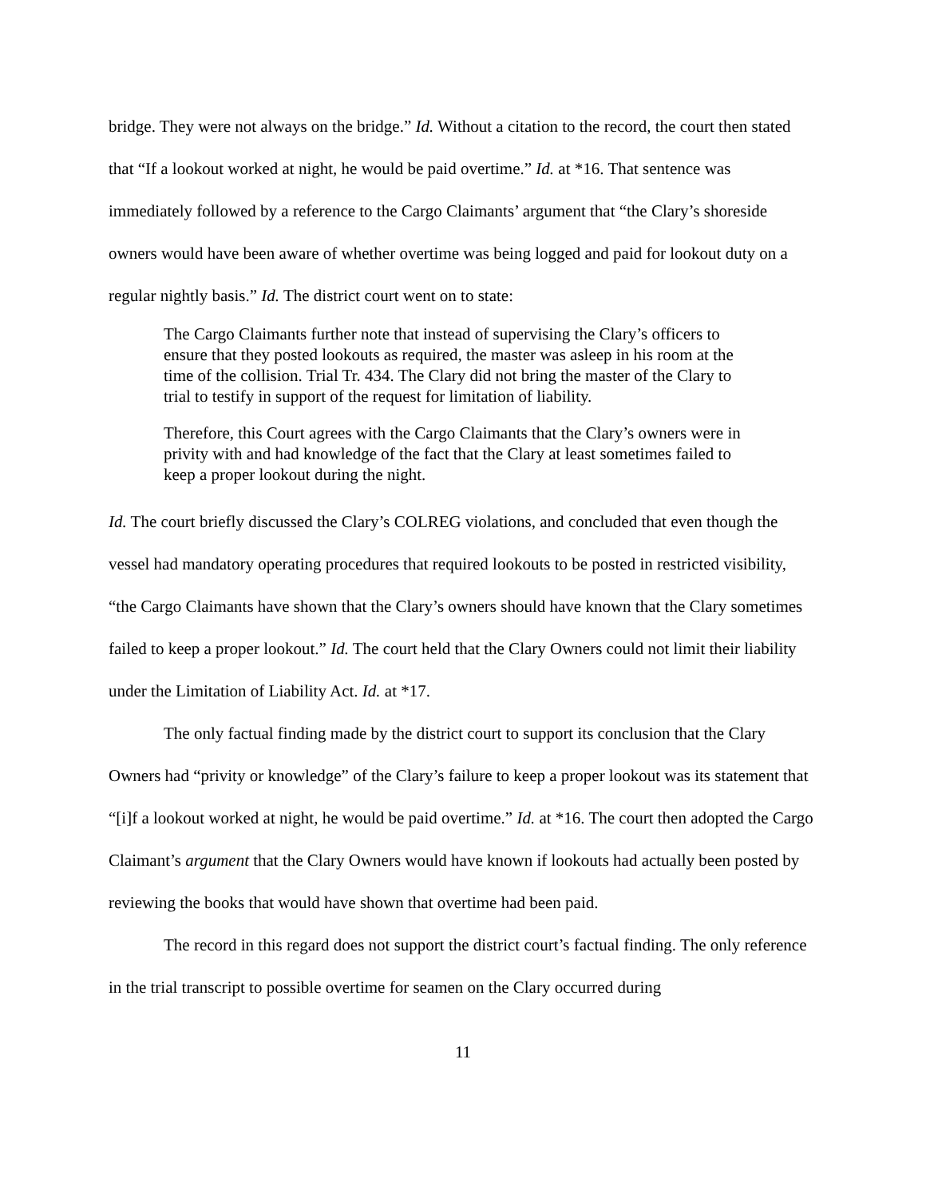bridge. They were not always on the bridge.” Id. Without a citation to the record, the court then stated that “If a lookout worked at night, he would be paid overtime.” Id. at *16. That sentence was immediately followed by a reference to the Cargo Claimants’ argument that “the Clary’s shoreside owners would have been aware of whether overtime was being logged and paid for lookout duty on a regular nightly basis.” Id. The district court went on to state:
The Cargo Claimants further note that instead of supervising the Clary’s officers to ensure that they posted lookouts as required, the master was asleep in his room at the time of the collision. Trial Tr. 434. The Clary did not bring the master of the Clary to trial to testify in support of the request for limitation of liability.
Therefore, this Court agrees with the Cargo Claimants that the Clary’s owners were in privity with and had knowledge of the fact that the Clary at least sometimes failed to keep a proper lookout during the night.
Id. The court briefly discussed the Clary’s COLREG violations, and concluded that even though the vessel had mandatory operating procedures that required lookouts to be posted in restricted visibility, “the Cargo Claimants have shown that the Clary’s owners should have known that the Clary sometimes failed to keep a proper lookout.” Id. The court held that the Clary Owners could not limit their liability under the Limitation of Liability Act. Id. at *17.
The only factual finding made by the district court to support its conclusion that the Clary Owners had “privity or knowledge” of the Clary’s failure to keep a proper lookout was its statement that “[i]f a lookout worked at night, he would be paid overtime.” Id. at *16. The court then adopted the Cargo Claimant’s argument that the Clary Owners would have known if lookouts had actually been posted by reviewing the books that would have shown that overtime had been paid.
The record in this regard does not support the district court’s factual finding. The only reference in the trial transcript to possible overtime for seamen on the Clary occurred during
11